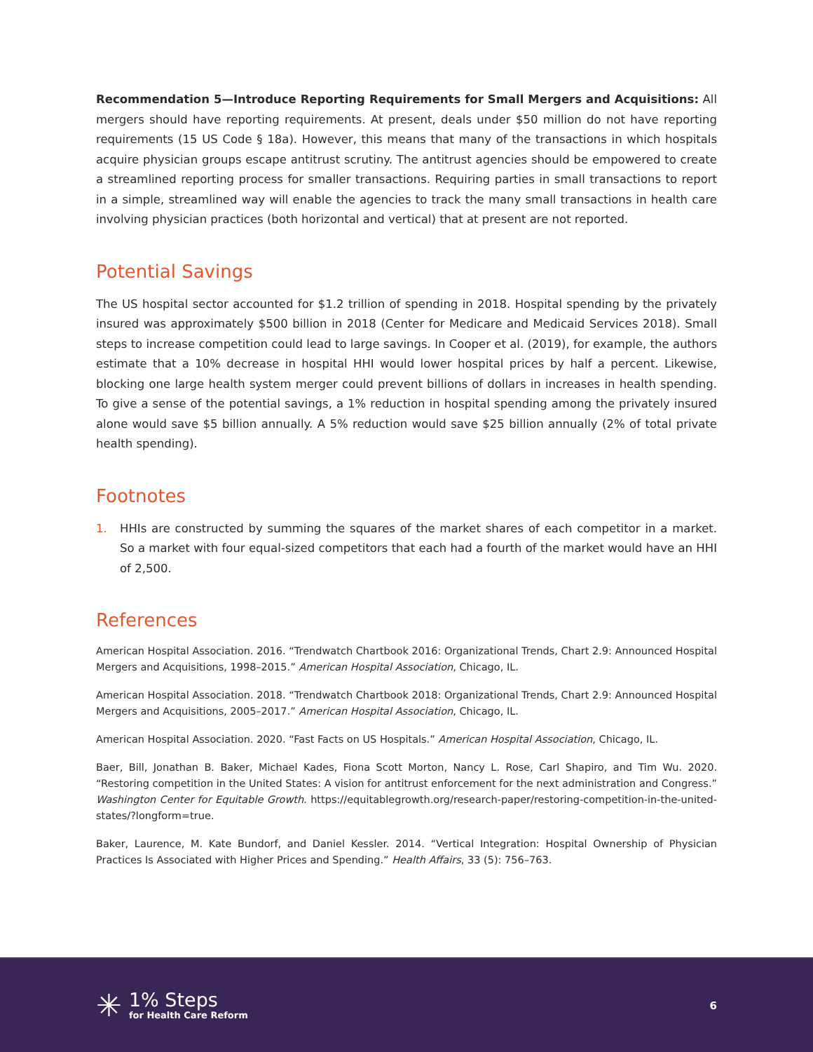Recommendation 5—Introduce Reporting Requirements for Small Mergers and Acquisitions: All mergers should have reporting requirements. At present, deals under $50 million do not have reporting requirements (15 US Code § 18a). However, this means that many of the transactions in which hospitals acquire physician groups escape antitrust scrutiny. The antitrust agencies should be empowered to create a streamlined reporting process for smaller transactions. Requiring parties in small transactions to report in a simple, streamlined way will enable the agencies to track the many small transactions in health care involving physician practices (both horizontal and vertical) that at present are not reported.
Potential Savings
The US hospital sector accounted for $1.2 trillion of spending in 2018. Hospital spending by the privately insured was approximately $500 billion in 2018 (Center for Medicare and Medicaid Services 2018). Small steps to increase competition could lead to large savings. In Cooper et al. (2019), for example, the authors estimate that a 10% decrease in hospital HHI would lower hospital prices by half a percent. Likewise, blocking one large health system merger could prevent billions of dollars in increases in health spending. To give a sense of the potential savings, a 1% reduction in hospital spending among the privately insured alone would save $5 billion annually. A 5% reduction would save $25 billion annually (2% of total private health spending).
Footnotes
1.
HHIs are constructed by summing the squares of the market shares of each competitor in a market. So a market with four equal-sized competitors that each had a fourth of the market would have an HHI of 2,500.
References
American Hospital Association. 2016. “Trendwatch Chartbook 2016: Organizational Trends, Chart 2.9: Announced Hospital Mergers and Acquisitions, 1998–2015.” American Hospital Association, Chicago, IL.
American Hospital Association. 2018. “Trendwatch Chartbook 2018: Organizational Trends, Chart 2.9: Announced Hospital Mergers and Acquisitions, 2005–2017.” American Hospital Association, Chicago, IL.
American Hospital Association. 2020. “Fast Facts on US Hospitals.” American Hospital Association, Chicago, IL.
Baer, Bill, Jonathan B. Baker, Michael Kades, Fiona Scott Morton, Nancy L. Rose, Carl Shapiro, and Tim Wu. 2020. “Restoring competition in the United States: A vision for antitrust enforcement for the next administration and Congress.” Washington Center for Equitable Growth. https://equitablegrowth.org/research-paper/restoring-competition-in-the-united-states/?longform=true.
Baker, Laurence, M. Kate Bundorf, and Daniel Kessler. 2014. “Vertical Integration: Hospital Ownership of Physician Practices Is Associated with Higher Prices and Spending.” Health Affairs, 33 (5): 756–763.
✳
1% Steps
for Health Care Reform
6